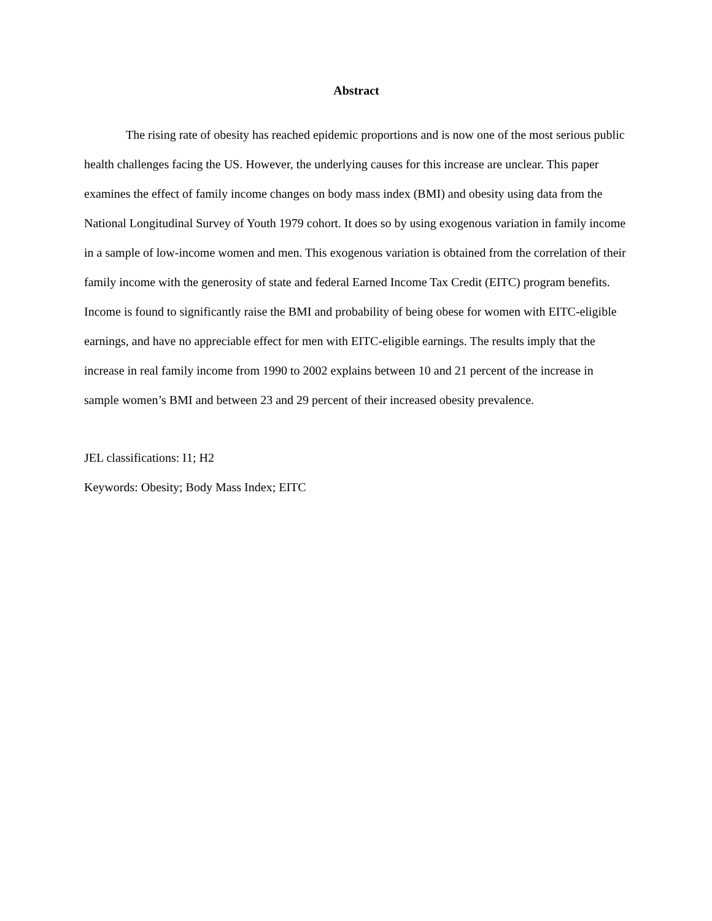Abstract
The rising rate of obesity has reached epidemic proportions and is now one of the most serious public health challenges facing the US. However, the underlying causes for this increase are unclear. This paper examines the effect of family income changes on body mass index (BMI) and obesity using data from the National Longitudinal Survey of Youth 1979 cohort. It does so by using exogenous variation in family income in a sample of low-income women and men. This exogenous variation is obtained from the correlation of their family income with the generosity of state and federal Earned Income Tax Credit (EITC) program benefits. Income is found to significantly raise the BMI and probability of being obese for women with EITC-eligible earnings, and have no appreciable effect for men with EITC-eligible earnings. The results imply that the increase in real family income from 1990 to 2002 explains between 10 and 21 percent of the increase in sample women’s BMI and between 23 and 29 percent of their increased obesity prevalence.
JEL classifications: I1; H2
Keywords: Obesity; Body Mass Index; EITC